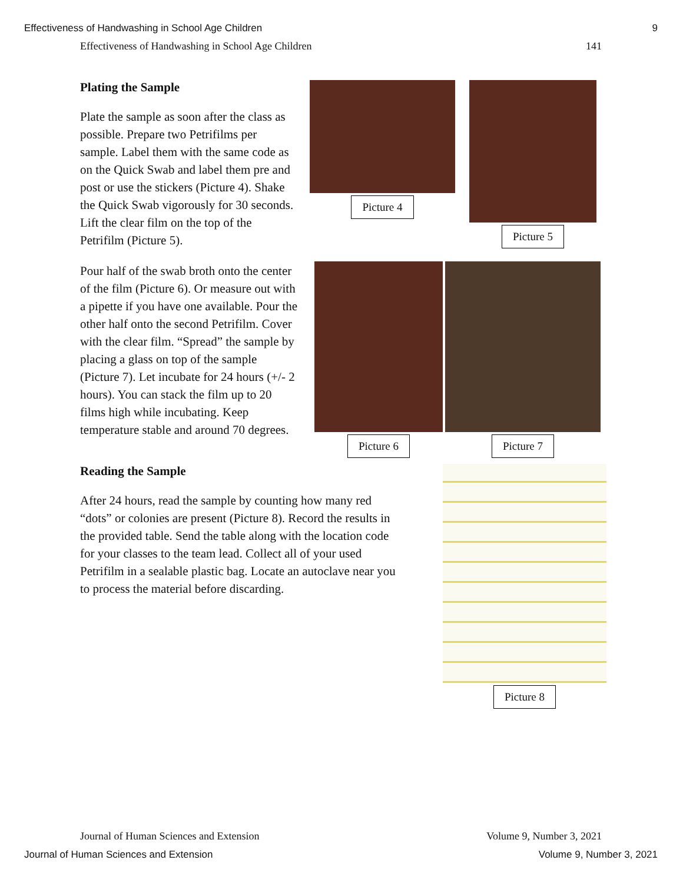Effectiveness of Handwashing in School Age Children 9
Effectiveness of Handwashing in School Age Children 141
Plating the Sample
Plate the sample as soon after the class as possible. Prepare two Petrifilms per sample. Label them with the same code as on the Quick Swab and label them pre and post or use the stickers (Picture 4). Shake the Quick Swab vigorously for 30 seconds. Lift the clear film on the top of the Petrifilm (Picture 5).
Pour half of the swab broth onto the center of the film (Picture 6). Or measure out with a pipette if you have one available. Pour the other half onto the second Petrifilm. Cover with the clear film. “Spread” the sample by placing a glass on top of the sample (Picture 7). Let incubate for 24 hours (+/- 2 hours). You can stack the film up to 20 films high while incubating. Keep temperature stable and around 70 degrees.
Picture 4 Picture 5
Picture 6 Picture 7
Reading the Sample
After 24 hours, read the sample by counting how many red “dots” or colonies are present (Picture 8). Record the results in the provided table. Send the table along with the location code for your classes to the team lead. Collect all of your used Petrifilm in a sealable plastic bag. Locate an autoclave near you to process the material before discarding.
Picture 8
Journal of Human Sciences and Extension Volume 9, Number 3, 2021
Journal of Human Sciences and Extension Volume 9, Number 3, 2021